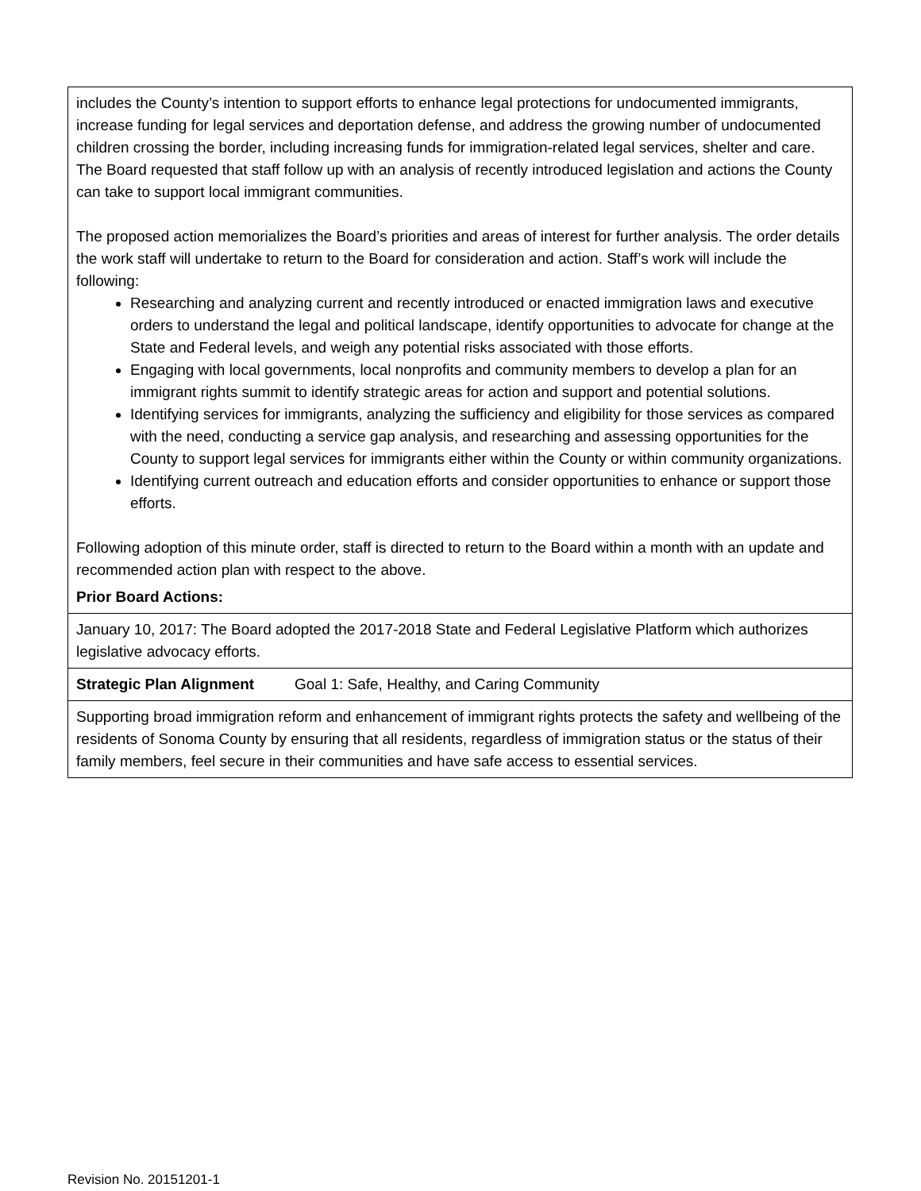| includes the County’s intention to support efforts to enhance legal protections for undocumented immigrants, increase funding for legal services and deportation defense, and address the growing number of undocumented children crossing the border, including increasing funds for immigration-related legal services, shelter and care. The Board requested that staff follow up with an analysis of recently introduced legislation and actions the County can take to support local immigrant communities. The proposed action memorializes the Board’s priorities and areas of interest for further analysis. The order details the work staff will undertake to return to the Board for consideration and action. Staff’s work will include the following: Researching and analyzing current and recently introduced or enacted immigration laws and executive orders to understand the legal and political landscape, identify opportunities to advocate for change at the State and Federal levels, and weigh any potential risks associated with those efforts. Engaging with local governments, local nonprofits and community members to develop a plan for an immigrant rights summit to identify strategic areas for action and support and potential solutions. Identifying services for immigrants, analyzing the sufficiency and eligibility for those services as compared with the need, conducting a service gap analysis, and researching and assessing opportunities for the County to support legal services for immigrants either within the County or within community organizations. Identifying current outreach and education efforts and consider opportunities to enhance or support those efforts. Following adoption of this minute order, staff is directed to return to the Board within a month with an update and recommended action plan with respect to the above. Prior Board Actions: | |
| January 10, 2017: The Board adopted the 2017-2018 State and Federal Legislative Platform which authorizes legislative advocacy efforts. | |
| Strategic Plan Alignment | Goal 1: Safe, Healthy, and Caring Community |
| Supporting broad immigration reform and enhancement of immigrant rights protects the safety and wellbeing of the residents of Sonoma County by ensuring that all residents, regardless of immigration status or the status of their family members, feel secure in their communities and have safe access to essential services. | |
Revision No. 20151201-1